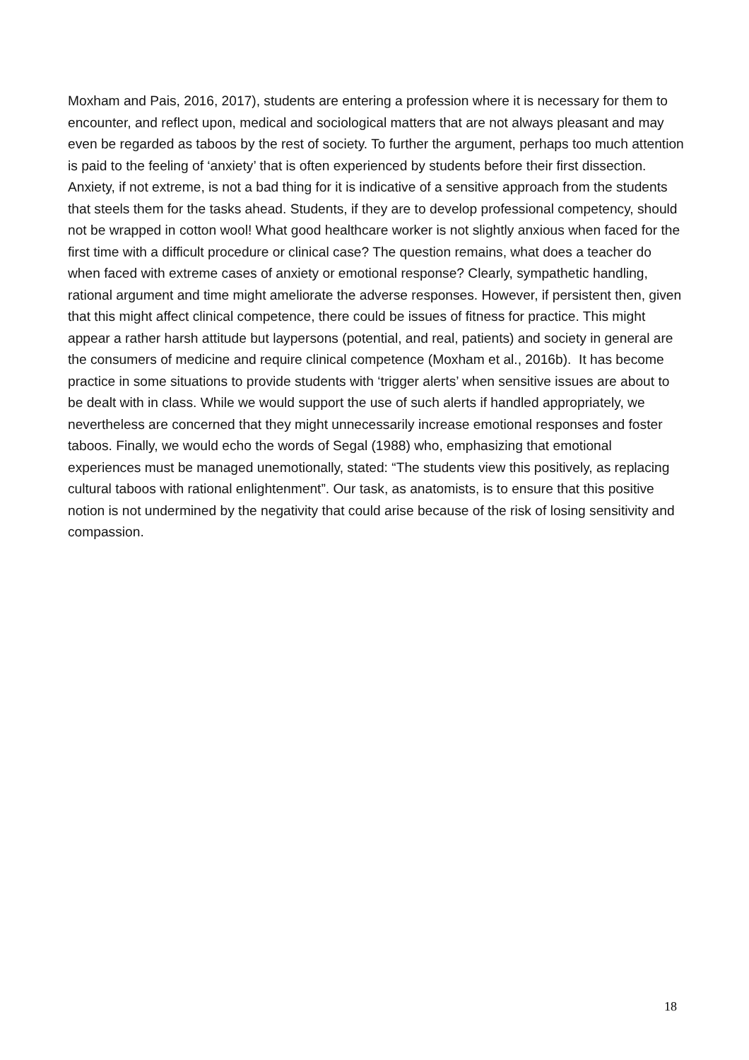Moxham and Pais, 2016, 2017), students are entering a profession where it is necessary for them to encounter, and reflect upon, medical and sociological matters that are not always pleasant and may even be regarded as taboos by the rest of society. To further the argument, perhaps too much attention is paid to the feeling of ‘anxiety’ that is often experienced by students before their first dissection. Anxiety, if not extreme, is not a bad thing for it is indicative of a sensitive approach from the students that steels them for the tasks ahead. Students, if they are to develop professional competency, should not be wrapped in cotton wool! What good healthcare worker is not slightly anxious when faced for the first time with a difficult procedure or clinical case? The question remains, what does a teacher do when faced with extreme cases of anxiety or emotional response? Clearly, sympathetic handling, rational argument and time might ameliorate the adverse responses. However, if persistent then, given that this might affect clinical competence, there could be issues of fitness for practice. This might appear a rather harsh attitude but laypersons (potential, and real, patients) and society in general are the consumers of medicine and require clinical competence (Moxham et al., 2016b). It has become practice in some situations to provide students with ‘trigger alerts’ when sensitive issues are about to be dealt with in class. While we would support the use of such alerts if handled appropriately, we nevertheless are concerned that they might unnecessarily increase emotional responses and foster taboos. Finally, we would echo the words of Segal (1988) who, emphasizing that emotional experiences must be managed unemotionally, stated: “The students view this positively, as replacing cultural taboos with rational enlightenment”. Our task, as anatomists, is to ensure that this positive notion is not undermined by the negativity that could arise because of the risk of losing sensitivity and compassion.
18